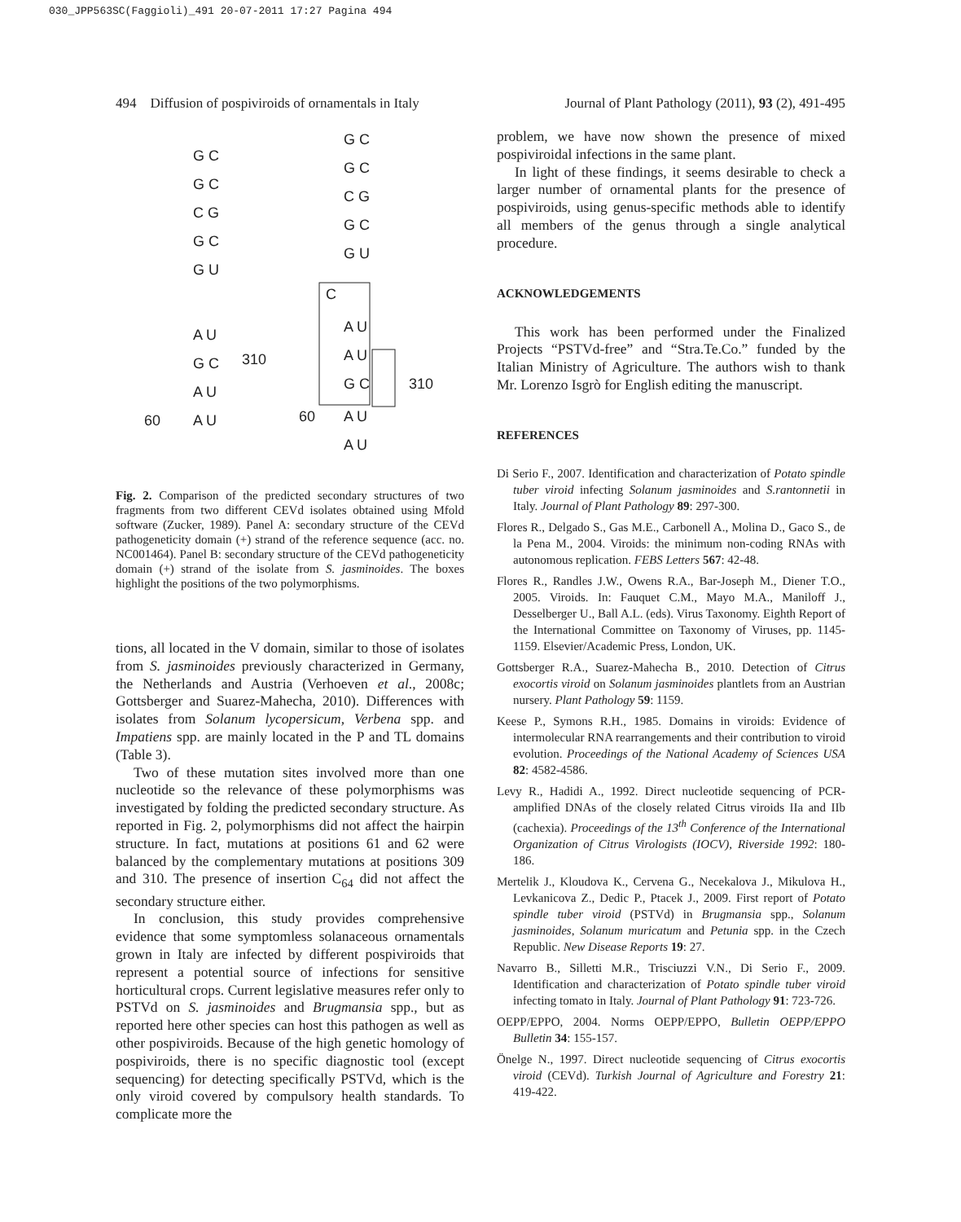030_JPP563SC(Faggioli)_491 20-07-2011 17:27 Pagina 494
494 Diffusion of pospiviroids of ornamentals in Italy Journal of Plant Pathology (2011), 93 (2), 491-495
G C
G C
C G
G C
G U
A U
G C
A U
A U
310
60
G C
G C
C G
G C
G U
C
A U
A U
G C
A U
A U
310
60
Fig. 2. Comparison of the predicted secondary structures of two fragments from two different CEVd isolates obtained using Mfold software (Zucker, 1989). Panel A: secondary structure of the CEVd pathogeneticity domain (+) strand of the reference sequence (acc. no. NC001464). Panel B: secondary structure of the CEVd pathogeneticity domain (+) strand of the isolate from S. jasminoides. The boxes highlight the positions of the two polymorphisms.
tions, all located in the V domain, similar to those of isolates from S. jasminoides previously characterized in Germany, the Netherlands and Austria (Verhoeven et al., 2008c; Gottsberger and Suarez-Mahecha, 2010). Differences with isolates from Solanum lycopersicum, Verbena spp. and Impatiens spp. are mainly located in the P and TL domains (Table 3).
Two of these mutation sites involved more than one nucleotide so the relevance of these polymorphisms was investigated by folding the predicted secondary structure. As reported in Fig. 2, polymorphisms did not affect the hairpin structure. In fact, mutations at positions 61 and 62 were balanced by the complementary mutations at positions 309 and 310. The presence of insertion C<sub>64</sub> did not affect the secondary structure either.
In conclusion, this study provides comprehensive evidence that some symptomless solanaceous ornamentals grown in Italy are infected by different pospiviroids that represent a potential source of infections for sensitive horticultural crops. Current legislative measures refer only to PSTVd on S. jasminoides and Brugmansia spp., but as reported here other species can host this pathogen as well as other pospiviroids. Because of the high genetic homology of pospiviroids, there is no specific diagnostic tool (except sequencing) for detecting specifically PSTVd, which is the only viroid covered by compulsory health standards. To complicate more the
problem, we have now shown the presence of mixed pospiviroidal infections in the same plant.
In light of these findings, it seems desirable to check a larger number of ornamental plants for the presence of pospiviroids, using genus-specific methods able to identify all members of the genus through a single analytical procedure.
ACKNOWLEDGEMENTS
This work has been performed under the Finalized Projects “PSTVd-free” and “Stra.Te.Co.” funded by the Italian Ministry of Agriculture. The authors wish to thank Mr. Lorenzo Isgrò for English editing the manuscript.
REFERENCES
Di Serio F., 2007. Identification and characterization of Potato spindle tuber viroid infecting Solanum jasminoides and S.rantonnetii in Italy. Journal of Plant Pathology 89: 297-300.
Flores R., Delgado S., Gas M.E., Carbonell A., Molina D., Gaco S., de la Pena M., 2004. Viroids: the minimum non-coding RNAs with autonomous replication. FEBS Letters 567: 42-48.
Flores R., Randles J.W., Owens R.A., Bar-Joseph M., Diener T.O., 2005. Viroids. In: Fauquet C.M., Mayo M.A., Maniloff J., Desselberger U., Ball A.L. (eds). Virus Taxonomy. Eighth Report of the International Committee on Taxonomy of Viruses, pp. 1145-1159. Elsevier/Academic Press, London, UK.
Gottsberger R.A., Suarez-Mahecha B., 2010. Detection of Citrus exocortis viroid on Solanum jasminoides plantlets from an Austrian nursery. Plant Pathology 59: 1159.
Keese P., Symons R.H., 1985. Domains in viroids: Evidence of intermolecular RNA rearrangements and their contribution to viroid evolution. Proceedings of the National Academy of Sciences USA 82: 4582-4586.
Levy R., Hadidi A., 1992. Direct nucleotide sequencing of PCR-amplified DNAs of the closely related Citrus viroids IIa and IIb (cachexia). Proceedings of the 13<sup>th</sup> Conference of the International Organization of Citrus Virologists (IOCV), Riverside 1992: 180-186.
Mertelik J., Kloudova K., Cervena G., Necekalova J., Mikulova H., Levkanicova Z., Dedic P., Ptacek J., 2009. First report of Potato spindle tuber viroid (PSTVd) in Brugmansia spp., Solanum jasminoides, Solanum muricatum and Petunia spp. in the Czech Republic. New Disease Reports 19: 27.
Navarro B., Silletti M.R., Trisciuzzi V.N., Di Serio F., 2009. Identification and characterization of Potato spindle tuber viroid infecting tomato in Italy. Journal of Plant Pathology 91: 723-726.
OEPP/EPPO, 2004. Norms OEPP/EPPO, Bulletin OEPP/EPPO Bulletin 34: 155-157.
Önelge N., 1997. Direct nucleotide sequencing of Citrus exocortis viroid (CEVd). Turkish Journal of Agriculture and Forestry 21: 419-422.